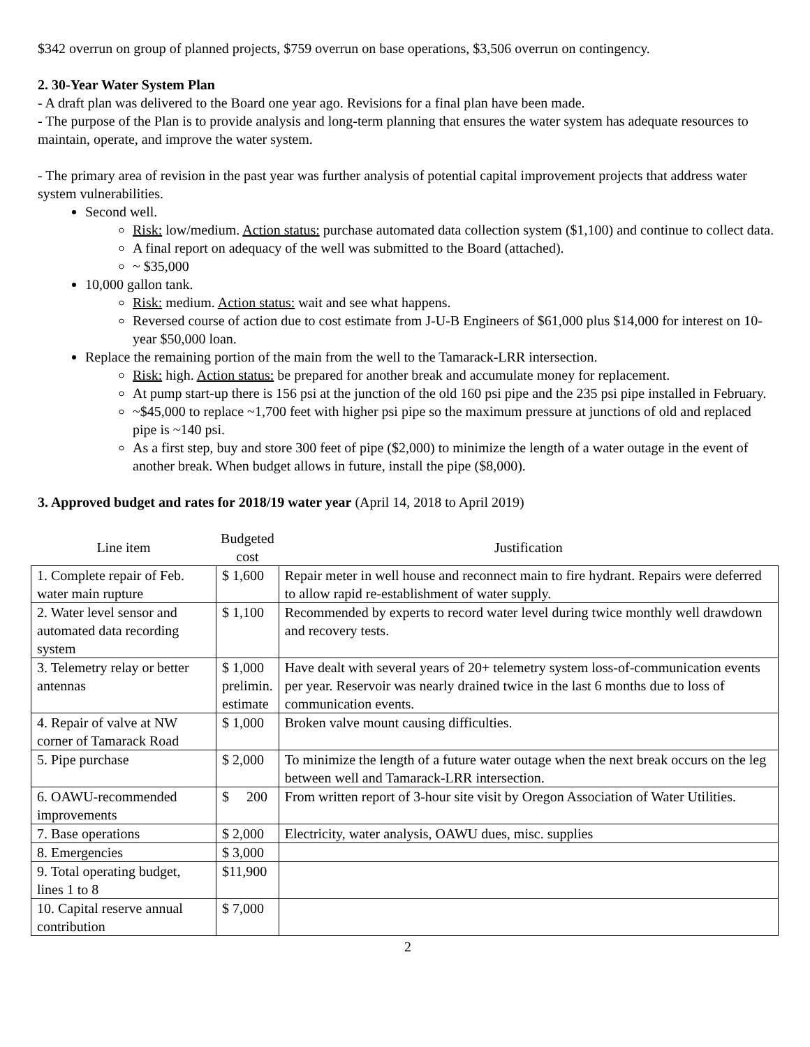$342 overrun on group of planned projects, $759 overrun on base operations, $3,506 overrun on contingency.
2. 30-Year Water System Plan
- A draft plan was delivered to the Board one year ago. Revisions for a final plan have been made.
- The purpose of the Plan is to provide analysis and long-term planning that ensures the water system has adequate resources to maintain, operate, and improve the water system.
- The primary area of revision in the past year was further analysis of potential capital improvement projects that address water system vulnerabilities.
Second well.
Risk: low/medium. Action status: purchase automated data collection system ($1,100) and continue to collect data.
A final report on adequacy of the well was submitted to the Board (attached).
~ $35,000
10,000 gallon tank.
Risk: medium. Action status: wait and see what happens.
Reversed course of action due to cost estimate from J-U-B Engineers of $61,000 plus $14,000 for interest on 10-year $50,000 loan.
Replace the remaining portion of the main from the well to the Tamarack-LRR intersection.
Risk: high. Action status: be prepared for another break and accumulate money for replacement.
At pump start-up there is 156 psi at the junction of the old 160 psi pipe and the 235 psi pipe installed in February.
~$45,000 to replace ~1,700 feet with higher psi pipe so the maximum pressure at junctions of old and replaced pipe is ~140 psi.
As a first step, buy and store 300 feet of pipe ($2,000) to minimize the length of a water outage in the event of another break. When budget allows in future, install the pipe ($8,000).
3. Approved budget and rates for 2018/19 water year (April 14, 2018 to April 2019)
| Line item | Budgeted cost | Justification |
| --- | --- | --- |
| 1. Complete repair of Feb. water main rupture | $ 1,600 | Repair meter in well house and reconnect main to fire hydrant. Repairs were deferred to allow rapid re-establishment of water supply. |
| 2. Water level sensor and automated data recording system | $ 1,100 | Recommended by experts to record water level during twice monthly well drawdown and recovery tests. |
| 3. Telemetry relay or better antennas | $ 1,000 prelimin. estimate | Have dealt with several years of 20+ telemetry system loss-of-communication events per year. Reservoir was nearly drained twice in the last 6 months due to loss of communication events. |
| 4. Repair of valve at NW corner of Tamarack Road | $ 1,000 | Broken valve mount causing difficulties. |
| 5. Pipe purchase | $ 2,000 | To minimize the length of a future water outage when the next break occurs on the leg between well and Tamarack-LRR intersection. |
| 6. OAWU-recommended improvements | $ 200 | From written report of 3-hour site visit by Oregon Association of Water Utilities. |
| 7. Base operations | $ 2,000 | Electricity, water analysis, OAWU dues, misc. supplies |
| 8. Emergencies | $ 3,000 | |
| 9. Total operating budget, lines 1 to 8 | $11,900 | |
| 10. Capital reserve annual contribution | $ 7,000 | |
2